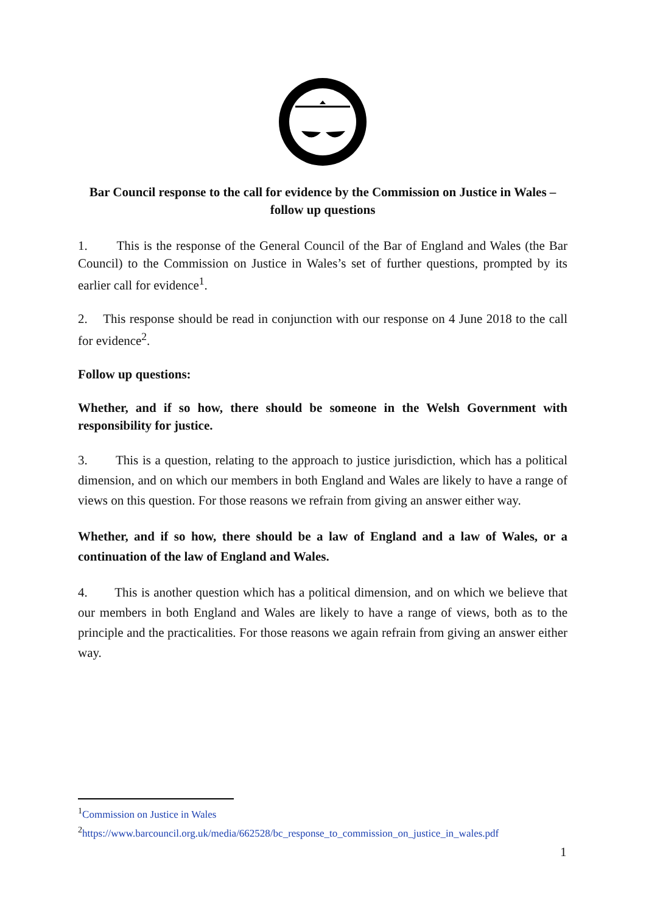Bar Council response to the call for evidence by the Commission on Justice in Wales – follow up questions
1. This is the response of the General Council of the Bar of England and Wales (the Bar Council) to the Commission on Justice in Wales’s set of further questions, prompted by its earlier call for evidence<sup>1</sup>.
2. This response should be read in conjunction with our response on 4 June 2018 to the call for evidence<sup>2</sup>.
Follow up questions:
Whether, and if so how, there should be someone in the Welsh Government with responsibility for justice.
3. This is a question, relating to the approach to justice jurisdiction, which has a political dimension, and on which our members in both England and Wales are likely to have a range of views on this question. For those reasons we refrain from giving an answer either way.
Whether, and if so how, there should be a law of England and a law of Wales, or a continuation of the law of England and Wales.
4. This is another question which has a political dimension, and on which we believe that our members in both England and Wales are likely to have a range of views, both as to the principle and the practicalities. For those reasons we again refrain from giving an answer either way.
<sup>1</sup> Commission on Justice in Wales
<sup>2</sup> https://www.barcouncil.org.uk/media/662528/bc_response_to_commission_on_justice_in_wales.pdf
1